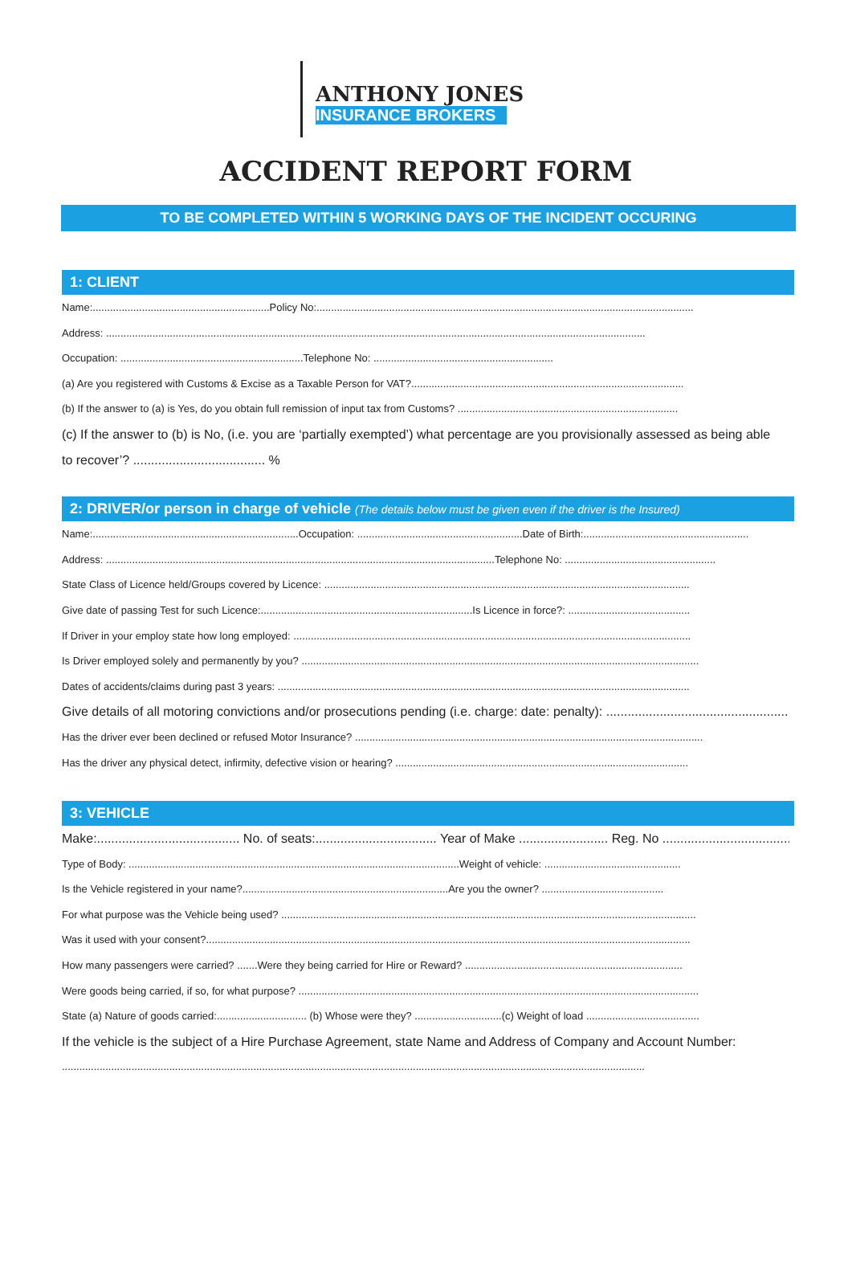ANTHONY JONES
INSURANCE BROKERS
ACCIDENT REPORT FORM
TO BE COMPLETED WITHIN 5 WORKING DAYS OF THE INCIDENT OCCURING
1: CLIENT
Name:.............................................................Policy No:..................................................................................................................................
Address: ..........................................................................................................................................................................................
Occupation: ...............................................................Telephone No: ..............................................................
(a) Are you registered with Customs & Excise as a Taxable Person for VAT?..............................................................................................
(b) If the answer to (a) is Yes, do you obtain full remission of input tax from Customs? ............................................................................
(c) If the answer to (b) is No, (i.e. you are ‘partially exempted’) what percentage are you provisionally assessed as being able
to recover’? ..................................... %
2: DRIVER/or person in charge of vehicle (The details below must be given even if the driver is the Insured)
Name:.......................................................................Occupation: .........................................................Date of Birth:.........................................................
Address: ......................................................................................................................................Telephone No: ....................................................
State Class of Licence held/Groups covered by Licence: ..............................................................................................................................
Give date of passing Test for such Licence:.........................................................................Is Licence in force?: ..........................................
If Driver in your employ state how long employed: .........................................................................................................................................
Is Driver employed solely and permanently by you? .........................................................................................................................................
Dates of accidents/claims during past 3 years: ..............................................................................................................................................
Give details of all motoring convictions and/or prosecutions pending (i.e. charge: date: penalty): ......................................................
Has the driver ever been declined or refused Motor Insurance? ........................................................................................................................
Has the driver any physical detect, infirmity, defective vision or hearing? .....................................................................................................
3: VEHICLE
Make:........................................ No. of seats:.................................. Year of Make ......................... Reg. No .....................................
Type of Body: ..................................................................................................................Weight of vehicle: ...............................................
Is the Vehicle registered in your name?.......................................................................Are you the owner? ..........................................
For what purpose was the Vehicle being used? ...............................................................................................................................................
Was it used with your consent?.......................................................................................................................................................................
How many passengers were carried? .......Were they being carried for Hire or Reward? ...........................................................................
Were goods being carried, if so, for what purpose? ..........................................................................................................................................
State (a) Nature of goods carried:............................... (b) Whose were they? ..............................(c) Weight of load .......................................
If the vehicle is the subject of a Hire Purchase Agreement, state Name and Address of Company and Account Number:
.........................................................................................................................................................................................................